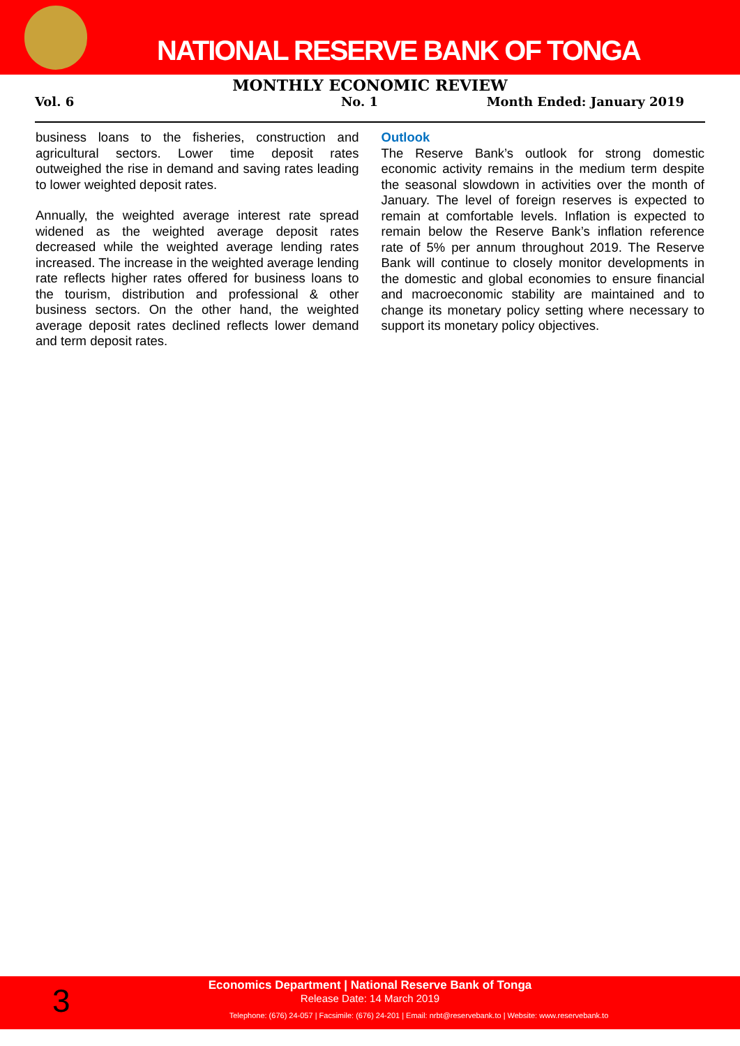NATIONAL RESERVE BANK OF TONGA
MONTHLY ECONOMIC REVIEW
Vol. 6 No. 1 Month Ended: January 2019
business loans to the fisheries, construction and agricultural sectors. Lower time deposit rates outweighed the rise in demand and saving rates leading to lower weighted deposit rates.
Annually, the weighted average interest rate spread widened as the weighted average deposit rates decreased while the weighted average lending rates increased. The increase in the weighted average lending rate reflects higher rates offered for business loans to the tourism, distribution and professional & other business sectors. On the other hand, the weighted average deposit rates declined reflects lower demand and term deposit rates.
Outlook
The Reserve Bank’s outlook for strong domestic economic activity remains in the medium term despite the seasonal slowdown in activities over the month of January. The level of foreign reserves is expected to remain at comfortable levels. Inflation is expected to remain below the Reserve Bank’s inflation reference rate of 5% per annum throughout 2019. The Reserve Bank will continue to closely monitor developments in the domestic and global economies to ensure financial and macroeconomic stability are maintained and to change its monetary policy setting where necessary to support its monetary policy objectives.
3
Economics Department | National Reserve Bank of Tonga
Release Date: 14 March 2019
Telephone: (676) 24-057 | Facsimile: (676) 24-201 | Email: nrbt@reservebank.to | Website: www.reservebank.to